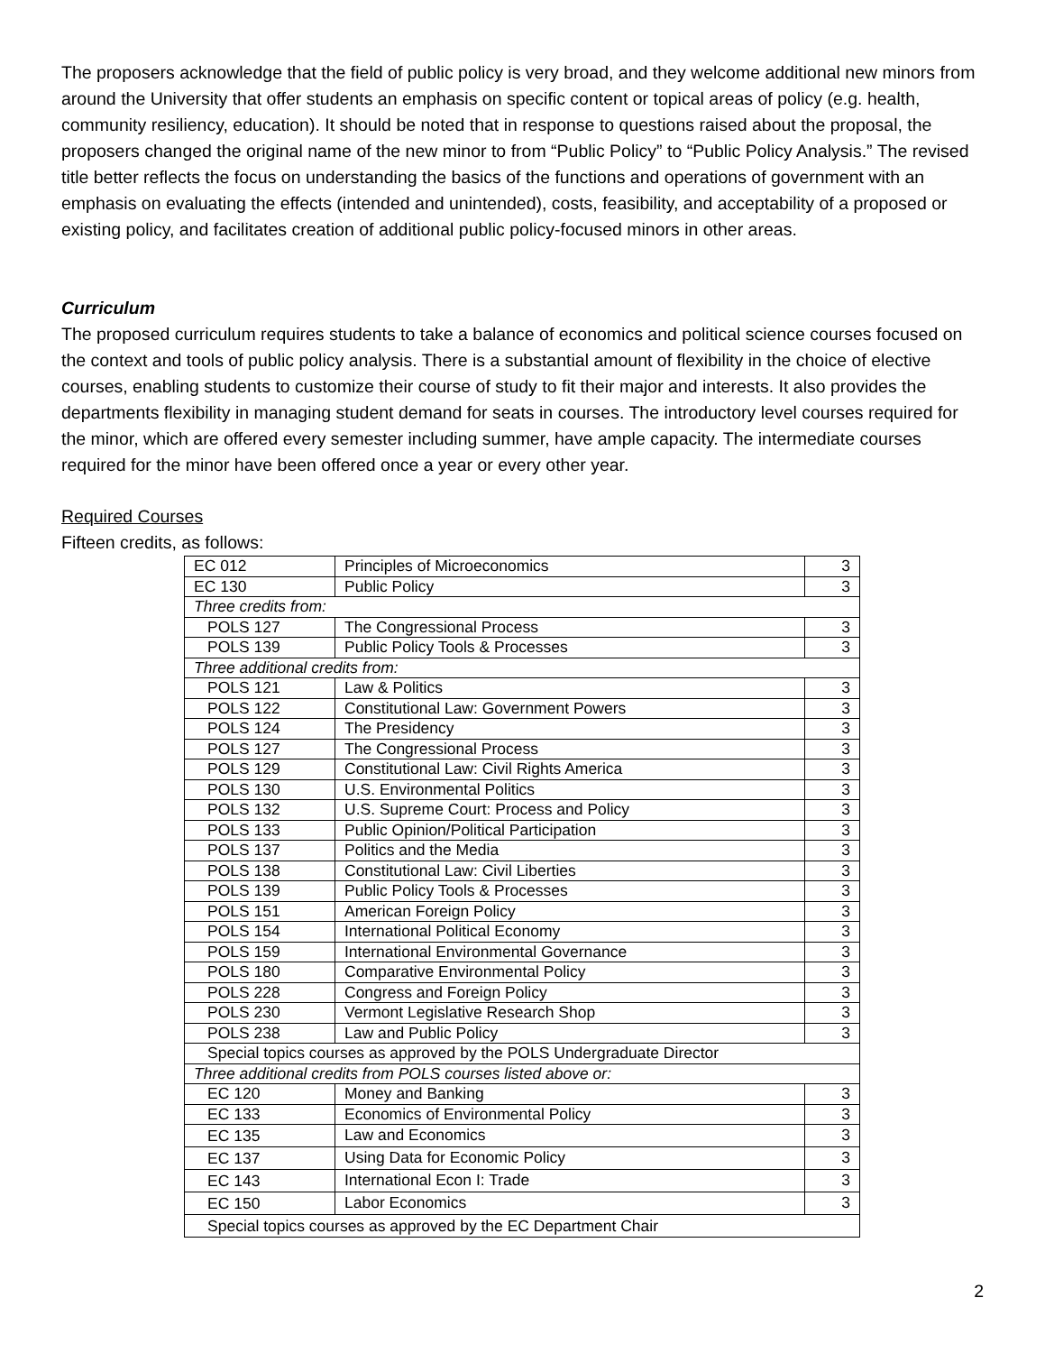The proposers acknowledge that the field of public policy is very broad, and they welcome additional new minors from around the University that offer students an emphasis on specific content or topical areas of policy (e.g. health, community resiliency, education). It should be noted that in response to questions raised about the proposal, the proposers changed the original name of the new minor to from “Public Policy” to “Public Policy Analysis.” The revised title better reflects the focus on understanding the basics of the functions and operations of government with an emphasis on evaluating the effects (intended and unintended), costs, feasibility, and acceptability of a proposed or existing policy, and facilitates creation of additional public policy-focused minors in other areas.
Curriculum
The proposed curriculum requires students to take a balance of economics and political science courses focused on the context and tools of public policy analysis. There is a substantial amount of flexibility in the choice of elective courses, enabling students to customize their course of study to fit their major and interests. It also provides the departments flexibility in managing student demand for seats in courses. The introductory level courses required for the minor, which are offered every semester including summer, have ample capacity. The intermediate courses required for the minor have been offered once a year or every other year.
Required Courses
Fifteen credits, as follows:
| EC 012 | Principles of Microeconomics | 3 |
| EC 130 | Public Policy | 3 |
| Three credits from: | | |
| POLS 127 | The Congressional Process | 3 |
| POLS 139 | Public Policy Tools & Processes | 3 |
| Three additional credits from: | | |
| POLS 121 | Law & Politics | 3 |
| POLS 122 | Constitutional Law: Government Powers | 3 |
| POLS 124 | The Presidency | 3 |
| POLS 127 | The Congressional Process | 3 |
| POLS 129 | Constitutional Law: Civil Rights America | 3 |
| POLS 130 | U.S. Environmental Politics | 3 |
| POLS 132 | U.S. Supreme Court: Process and Policy | 3 |
| POLS 133 | Public Opinion/Political Participation | 3 |
| POLS 137 | Politics and the Media | 3 |
| POLS 138 | Constitutional Law: Civil Liberties | 3 |
| POLS 139 | Public Policy Tools & Processes | 3 |
| POLS 151 | American Foreign Policy | 3 |
| POLS 154 | International Political Economy | 3 |
| POLS 159 | International Environmental Governance | 3 |
| POLS 180 | Comparative Environmental Policy | 3 |
| POLS 228 | Congress and Foreign Policy | 3 |
| POLS 230 | Vermont Legislative Research Shop | 3 |
| POLS 238 | Law and Public Policy | 3 |
| Special topics courses as approved by the POLS Undergraduate Director | | |
| Three additional credits from POLS courses listed above or: | | |
| EC 120 | Money and Banking | 3 |
| EC 133 | Economics of Environmental Policy | 3 |
| EC 135 | Law and Economics | 3 |
| EC 137 | Using Data for Economic Policy | 3 |
| EC 143 | International Econ I: Trade | 3 |
| EC 150 | Labor Economics | 3 |
| Special topics courses as approved by the EC Department Chair | | |
2